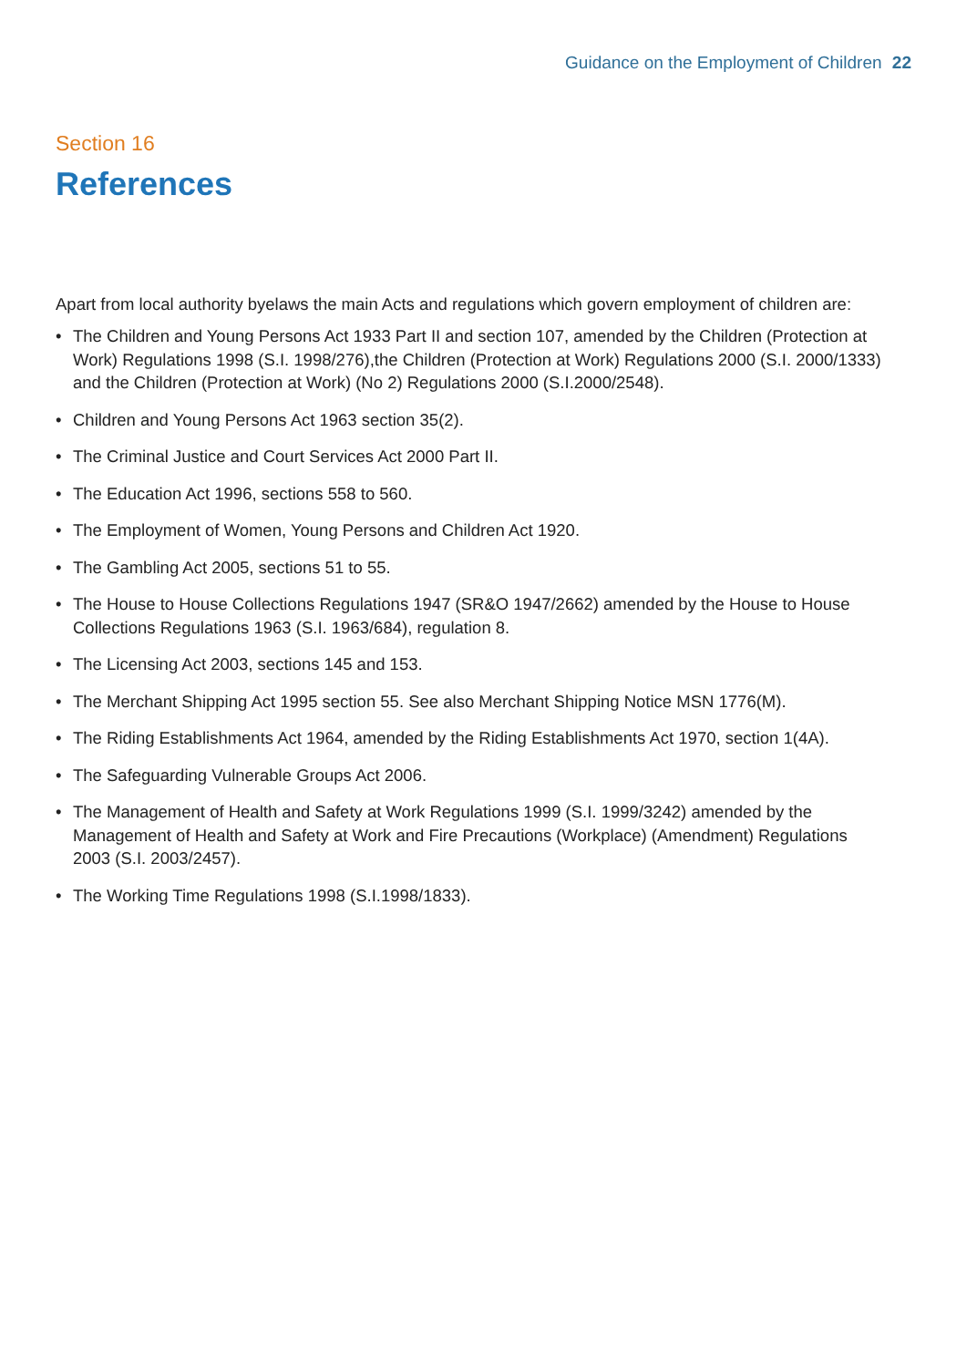Guidance on the Employment of Children 22
Section 16
References
Apart from local authority byelaws the main Acts and regulations which govern employment of children are:
• The Children and Young Persons Act 1933 Part II and section 107, amended by the Children (Protection at Work) Regulations 1998 (S.I. 1998/276),the Children (Protection at Work) Regulations 2000 (S.I. 2000/1333) and the Children (Protection at Work) (No 2) Regulations 2000 (S.I.2000/2548).
• Children and Young Persons Act 1963 section 35(2).
• The Criminal Justice and Court Services Act 2000 Part II.
• The Education Act 1996, sections 558 to 560.
• The Employment of Women, Young Persons and Children Act 1920.
• The Gambling Act 2005, sections 51 to 55.
• The House to House Collections Regulations 1947 (SR&O 1947/2662) amended by the House to House Collections Regulations 1963 (S.I. 1963/684), regulation 8.
• The Licensing Act 2003, sections 145 and 153.
• The Merchant Shipping Act 1995 section 55. See also Merchant Shipping Notice MSN 1776(M).
• The Riding Establishments Act 1964, amended by the Riding Establishments Act 1970, section 1(4A).
• The Safeguarding Vulnerable Groups Act 2006.
• The Management of Health and Safety at Work Regulations 1999 (S.I. 1999/3242) amended by the Management of Health and Safety at Work and Fire Precautions (Workplace) (Amendment) Regulations 2003 (S.I. 2003/2457).
• The Working Time Regulations 1998 (S.I.1998/1833).